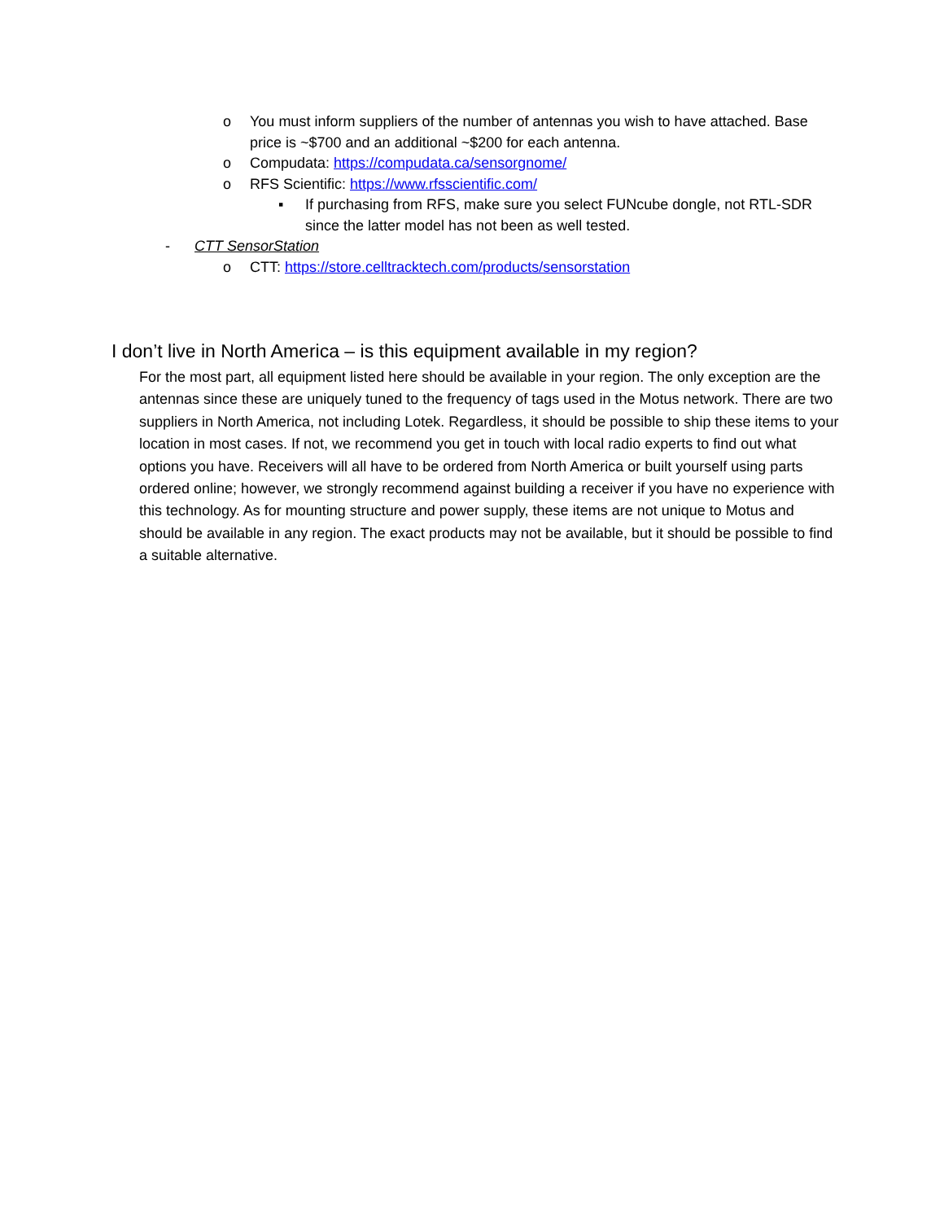o You must inform suppliers of the number of antennas you wish to have attached. Base price is ~$700 and an additional ~$200 for each antenna.
o Compudata: https://compudata.ca/sensorgnome/
o RFS Scientific: https://www.rfsscientific.com/
▪ If purchasing from RFS, make sure you select FUNcube dongle, not RTL-SDR since the latter model has not been as well tested.
- CTT SensorStation
o CTT: https://store.celltracktech.com/products/sensorstation
I don’t live in North America – is this equipment available in my region?
For the most part, all equipment listed here should be available in your region. The only exception are the antennas since these are uniquely tuned to the frequency of tags used in the Motus network. There are two suppliers in North America, not including Lotek. Regardless, it should be possible to ship these items to your location in most cases. If not, we recommend you get in touch with local radio experts to find out what options you have. Receivers will all have to be ordered from North America or built yourself using parts ordered online; however, we strongly recommend against building a receiver if you have no experience with this technology. As for mounting structure and power supply, these items are not unique to Motus and should be available in any region. The exact products may not be available, but it should be possible to find a suitable alternative.